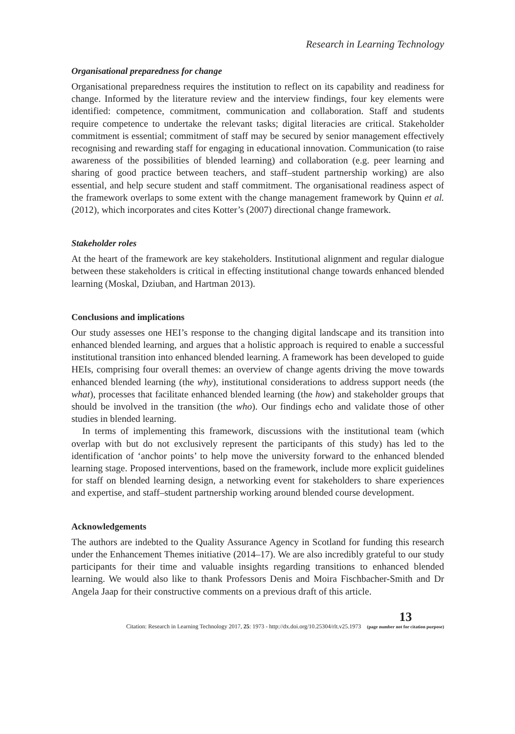Research in Learning Technology
Organisational preparedness for change
Organisational preparedness requires the institution to reflect on its capability and readiness for change. Informed by the literature review and the interview findings, four key elements were identified: competence, commitment, communication and collaboration. Staff and students require competence to undertake the relevant tasks; digital literacies are critical. Stakeholder commitment is essential; commitment of staff may be secured by senior management effectively recognising and rewarding staff for engaging in educational innovation. Communication (to raise awareness of the possibilities of blended learning) and collaboration (e.g. peer learning and sharing of good practice between teachers, and staff–student partnership working) are also essential, and help secure student and staff commitment. The organisational readiness aspect of the framework overlaps to some extent with the change management framework by Quinn et al. (2012), which incorporates and cites Kotter’s (2007) directional change framework.
Stakeholder roles
At the heart of the framework are key stakeholders. Institutional alignment and regular dialogue between these stakeholders is critical in effecting institutional change towards enhanced blended learning (Moskal, Dziuban, and Hartman 2013).
Conclusions and implications
Our study assesses one HEI’s response to the changing digital landscape and its transition into enhanced blended learning, and argues that a holistic approach is required to enable a successful institutional transition into enhanced blended learning. A framework has been developed to guide HEIs, comprising four overall themes: an overview of change agents driving the move towards enhanced blended learning (the why), institutional considerations to address support needs (the what), processes that facilitate enhanced blended learning (the how) and stakeholder groups that should be involved in the transition (the who). Our findings echo and validate those of other studies in blended learning.
In terms of implementing this framework, discussions with the institutional team (which overlap with but do not exclusively represent the participants of this study) has led to the identification of ‘anchor points’ to help move the university forward to the enhanced blended learning stage. Proposed interventions, based on the framework, include more explicit guidelines for staff on blended learning design, a networking event for stakeholders to share experiences and expertise, and staff–student partnership working around blended course development.
Acknowledgements
The authors are indebted to the Quality Assurance Agency in Scotland for funding this research under the Enhancement Themes initiative (2014–17). We are also incredibly grateful to our study participants for their time and valuable insights regarding transitions to enhanced blended learning. We would also like to thank Professors Denis and Moira Fischbacher-Smith and Dr Angela Jaap for their constructive comments on a previous draft of this article.
Citation: Research in Learning Technology 2017, 25: 1973 - http://dx.doi.org/10.25304/rlt.v25.1973 13
(page number not for citation purpose)